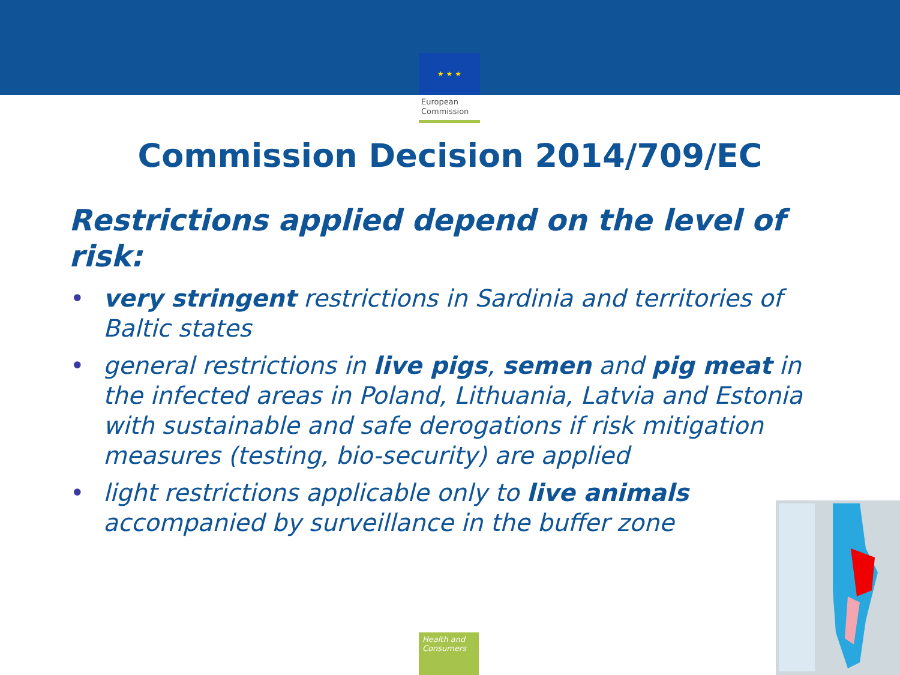★ ★ ★
European
Commission
Commission Decision 2014/709/EC
Restrictions applied depend on the level of risk:
• very stringent restrictions in Sardinia and territories of Baltic states
• general restrictions in live pigs, semen and pig meat in the infected areas in Poland, Lithuania, Latvia and Estonia with sustainable and safe derogations if risk mitigation measures (testing, bio-security) are applied
• light restrictions applicable only to live animals accompanied by surveillance in the buffer zone
Health and Consumers